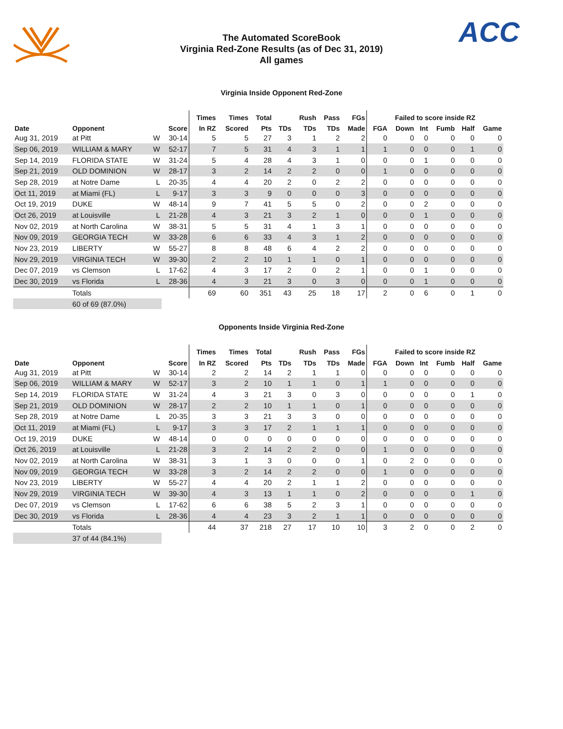ACC
The Automated ScoreBook
Virginia Red-Zone Results (as of Dec 31, 2019)
All games
Virginia Inside Opponent Red-Zone
| | | | | Times | Times | Total | | Rush | Pass | FGs | Failed to score inside RZ | | | | | |
| --- | --- | --- | --- | --- | --- | --- | --- | --- | --- | --- | --- | --- | --- | --- | --- | --- |
| Date | Opponent | | Score | In RZ | Scored | Pts | TDs | TDs | TDs | Made | FGA | Down | Int | Fumb | Half | Game |
| Aug 31, 2019 | at Pitt | W | 30-14 | 5 | 5 | 27 | 3 | 1 | 2 | 2 | 0 | 0 | 0 | 0 | 0 | 0 |
| Sep 06, 2019 | WILLIAM & MARY | W | 52-17 | 7 | 5 | 31 | 4 | 3 | 1 | 1 | 1 | 0 | 0 | 0 | 1 | 0 |
| Sep 14, 2019 | FLORIDA STATE | W | 31-24 | 5 | 4 | 28 | 4 | 3 | 1 | 0 | 0 | 0 | 1 | 0 | 0 | 0 |
| Sep 21, 2019 | OLD DOMINION | W | 28-17 | 3 | 2 | 14 | 2 | 2 | 0 | 0 | 1 | 0 | 0 | 0 | 0 | 0 |
| Sep 28, 2019 | at Notre Dame | L | 20-35 | 4 | 4 | 20 | 2 | 0 | 2 | 2 | 0 | 0 | 0 | 0 | 0 | 0 |
| Oct 11, 2019 | at Miami (FL) | L | 9-17 | 3 | 3 | 9 | 0 | 0 | 0 | 3 | 0 | 0 | 0 | 0 | 0 | 0 |
| Oct 19, 2019 | DUKE | W | 48-14 | 9 | 7 | 41 | 5 | 5 | 0 | 2 | 0 | 0 | 2 | 0 | 0 | 0 |
| Oct 26, 2019 | at Louisville | L | 21-28 | 4 | 3 | 21 | 3 | 2 | 1 | 0 | 0 | 0 | 1 | 0 | 0 | 0 |
| Nov 02, 2019 | at North Carolina | W | 38-31 | 5 | 5 | 31 | 4 | 1 | 3 | 1 | 0 | 0 | 0 | 0 | 0 | 0 |
| Nov 09, 2019 | GEORGIA TECH | W | 33-28 | 6 | 6 | 33 | 4 | 3 | 1 | 2 | 0 | 0 | 0 | 0 | 0 | 0 |
| Nov 23, 2019 | LIBERTY | W | 55-27 | 8 | 8 | 48 | 6 | 4 | 2 | 2 | 0 | 0 | 0 | 0 | 0 | 0 |
| Nov 29, 2019 | VIRGINIA TECH | W | 39-30 | 2 | 2 | 10 | 1 | 1 | 0 | 1 | 0 | 0 | 0 | 0 | 0 | 0 |
| Dec 07, 2019 | vs Clemson | L | 17-62 | 4 | 3 | 17 | 2 | 0 | 2 | 1 | 0 | 0 | 1 | 0 | 0 | 0 |
| Dec 30, 2019 | vs Florida | L | 28-36 | 4 | 3 | 21 | 3 | 0 | 3 | 0 | 0 | 0 | 1 | 0 | 0 | 0 |
| | Totals | | | 69 | 60 | 351 | 43 | 25 | 18 | 17 | 2 | 0 | 6 | 0 | 1 | 0 |
| | 60 of 69 (87.0%) | | | | | | | | | | | | | | | |
Opponents Inside Virginia Red-Zone
| | | | | Times | Times | Total | | Rush | Pass | FGs | Failed to score inside RZ | | | | | |
| --- | --- | --- | --- | --- | --- | --- | --- | --- | --- | --- | --- | --- | --- | --- | --- | --- |
| Date | Opponent | | Score | In RZ | Scored | Pts | TDs | TDs | TDs | Made | FGA | Down | Int | Fumb | Half | Game |
| Aug 31, 2019 | at Pitt | W | 30-14 | 2 | 2 | 14 | 2 | 1 | 1 | 0 | 0 | 0 | 0 | 0 | 0 | 0 |
| Sep 06, 2019 | WILLIAM & MARY | W | 52-17 | 3 | 2 | 10 | 1 | 1 | 0 | 1 | 1 | 0 | 0 | 0 | 0 | 0 |
| Sep 14, 2019 | FLORIDA STATE | W | 31-24 | 4 | 3 | 21 | 3 | 0 | 3 | 0 | 0 | 0 | 0 | 0 | 1 | 0 |
| Sep 21, 2019 | OLD DOMINION | W | 28-17 | 2 | 2 | 10 | 1 | 1 | 0 | 1 | 0 | 0 | 0 | 0 | 0 | 0 |
| Sep 28, 2019 | at Notre Dame | L | 20-35 | 3 | 3 | 21 | 3 | 3 | 0 | 0 | 0 | 0 | 0 | 0 | 0 | 0 |
| Oct 11, 2019 | at Miami (FL) | L | 9-17 | 3 | 3 | 17 | 2 | 1 | 1 | 1 | 0 | 0 | 0 | 0 | 0 | 0 |
| Oct 19, 2019 | DUKE | W | 48-14 | 0 | 0 | 0 | 0 | 0 | 0 | 0 | 0 | 0 | 0 | 0 | 0 | 0 |
| Oct 26, 2019 | at Louisville | L | 21-28 | 3 | 2 | 14 | 2 | 2 | 0 | 0 | 1 | 0 | 0 | 0 | 0 | 0 |
| Nov 02, 2019 | at North Carolina | W | 38-31 | 3 | 1 | 3 | 0 | 0 | 0 | 1 | 0 | 2 | 0 | 0 | 0 | 0 |
| Nov 09, 2019 | GEORGIA TECH | W | 33-28 | 3 | 2 | 14 | 2 | 2 | 0 | 0 | 1 | 0 | 0 | 0 | 0 | 0 |
| Nov 23, 2019 | LIBERTY | W | 55-27 | 4 | 4 | 20 | 2 | 1 | 1 | 2 | 0 | 0 | 0 | 0 | 0 | 0 |
| Nov 29, 2019 | VIRGINIA TECH | W | 39-30 | 4 | 3 | 13 | 1 | 1 | 0 | 2 | 0 | 0 | 0 | 0 | 1 | 0 |
| Dec 07, 2019 | vs Clemson | L | 17-62 | 6 | 6 | 38 | 5 | 2 | 3 | 1 | 0 | 0 | 0 | 0 | 0 | 0 |
| Dec 30, 2019 | vs Florida | L | 28-36 | 4 | 4 | 23 | 3 | 2 | 1 | 1 | 0 | 0 | 0 | 0 | 0 | 0 |
| | Totals | | | 44 | 37 | 218 | 27 | 17 | 10 | 10 | 3 | 2 | 0 | 0 | 2 | 0 |
| | 37 of 44 (84.1%) | | | | | | | | | | | | | | | |